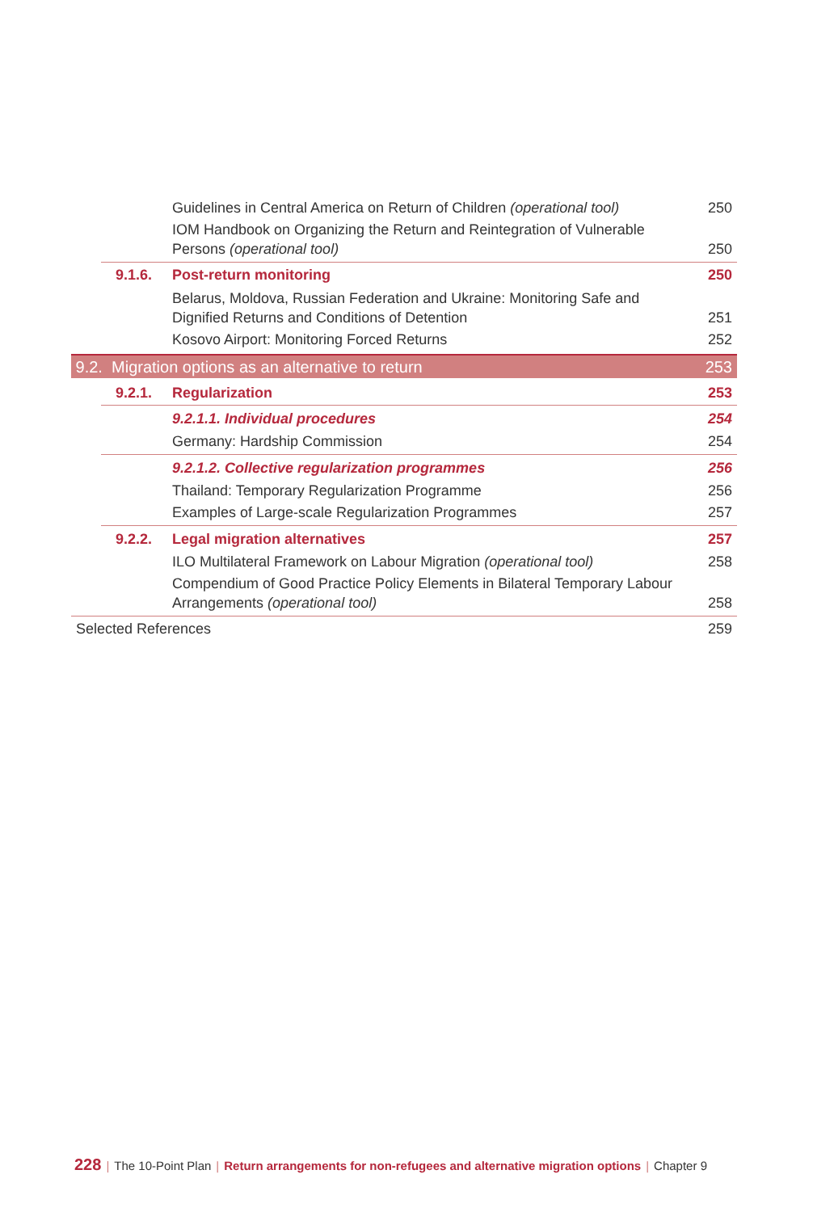Guidelines in Central America on Return of Children (operational tool) 250
IOM Handbook on Organizing the Return and Reintegration of Vulnerable
Persons (operational tool) 250
9.1.6. Post-return monitoring 250
Belarus, Moldova, Russian Federation and Ukraine: Monitoring Safe and
Dignified Returns and Conditions of Detention 251
Kosovo Airport: Monitoring Forced Returns 252
9.2. Migration options as an alternative to return 253
9.2.1. Regularization 253
9.2.1.1. Individual procedures 254
Germany: Hardship Commission 254
9.2.1.2. Collective regularization programmes 256
Thailand: Temporary Regularization Programme 256
Examples of Large-scale Regularization Programmes 257
9.2.2. Legal migration alternatives 257
ILO Multilateral Framework on Labour Migration (operational tool) 258
Compendium of Good Practice Policy Elements in Bilateral Temporary Labour
Arrangements (operational tool) 258
Selected References 259
228 | The 10-Point Plan | Return arrangements for non-refugees and alternative migration options | Chapter 9